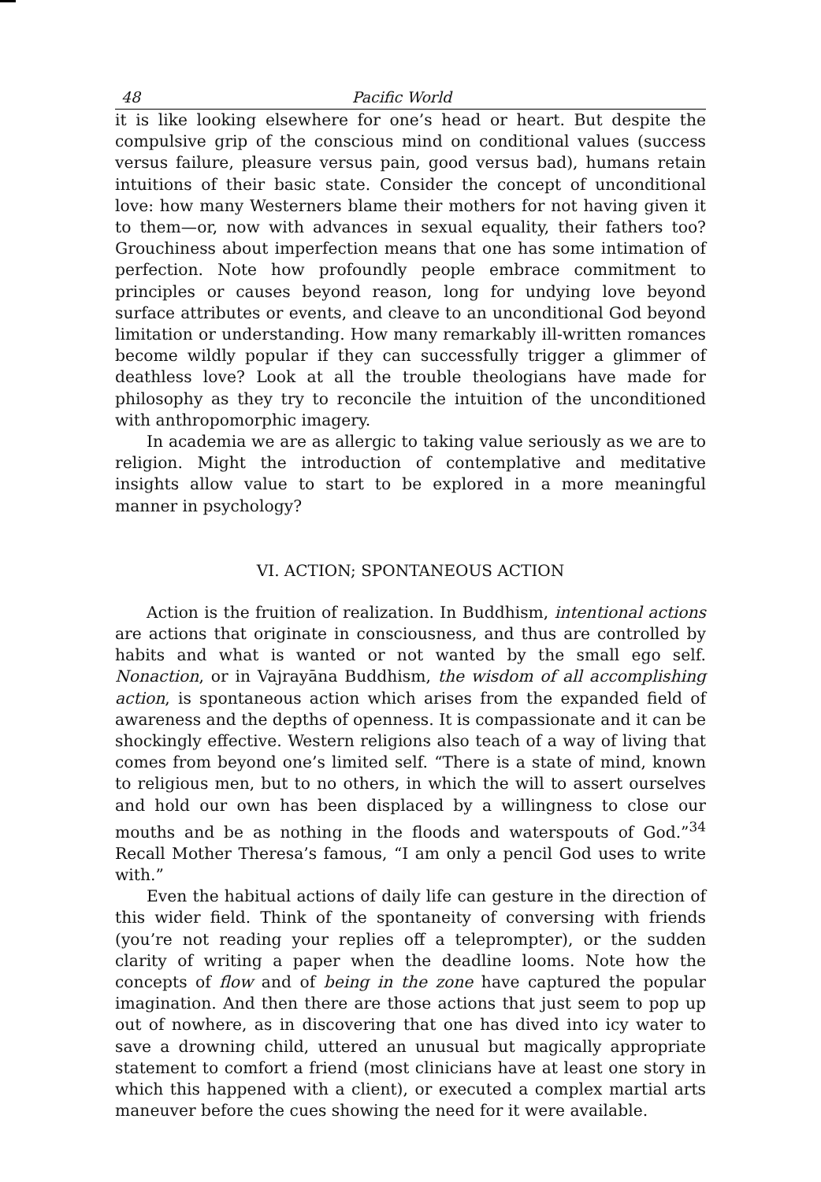48 Pacific World
it is like looking elsewhere for one’s head or heart. But despite the compulsive grip of the conscious mind on conditional values (success versus failure, pleasure versus pain, good versus bad), humans retain intuitions of their basic state. Consider the concept of unconditional love: how many Westerners blame their mothers for not having given it to them—or, now with advances in sexual equality, their fathers too? Grouchiness about imperfection means that one has some intimation of perfection. Note how profoundly people embrace commitment to principles or causes beyond reason, long for undying love beyond surface attributes or events, and cleave to an unconditional God beyond limitation or understanding. How many remarkably ill-written romances become wildly popular if they can successfully trigger a glimmer of deathless love? Look at all the trouble theologians have made for philosophy as they try to reconcile the intuition of the unconditioned with anthropomorphic imagery.
In academia we are as allergic to taking value seriously as we are to religion. Might the introduction of contemplative and meditative insights allow value to start to be explored in a more meaningful manner in psychology?
VI. ACTION; SPONTANEOUS ACTION
Action is the fruition of realization. In Buddhism, intentional actions are actions that originate in consciousness, and thus are controlled by habits and what is wanted or not wanted by the small ego self. Nonaction, or in Vajrayāna Buddhism, the wisdom of all accomplishing action, is spontaneous action which arises from the expanded field of awareness and the depths of openness. It is compassionate and it can be shockingly effective. Western religions also teach of a way of living that comes from beyond one’s limited self. “There is a state of mind, known to religious men, but to no others, in which the will to assert ourselves and hold our own has been displaced by a willingness to close our mouths and be as nothing in the floods and waterspouts of God.”<sup>34</sup> Recall Mother Theresa’s famous, “I am only a pencil God uses to write with.”
Even the habitual actions of daily life can gesture in the direction of this wider field. Think of the spontaneity of conversing with friends (you’re not reading your replies off a teleprompter), or the sudden clarity of writing a paper when the deadline looms. Note how the concepts of flow and of being in the zone have captured the popular imagination. And then there are those actions that just seem to pop up out of nowhere, as in discovering that one has dived into icy water to save a drowning child, uttered an unusual but magically appropriate statement to comfort a friend (most clinicians have at least one story in which this happened with a client), or executed a complex martial arts maneuver before the cues showing the need for it were available.